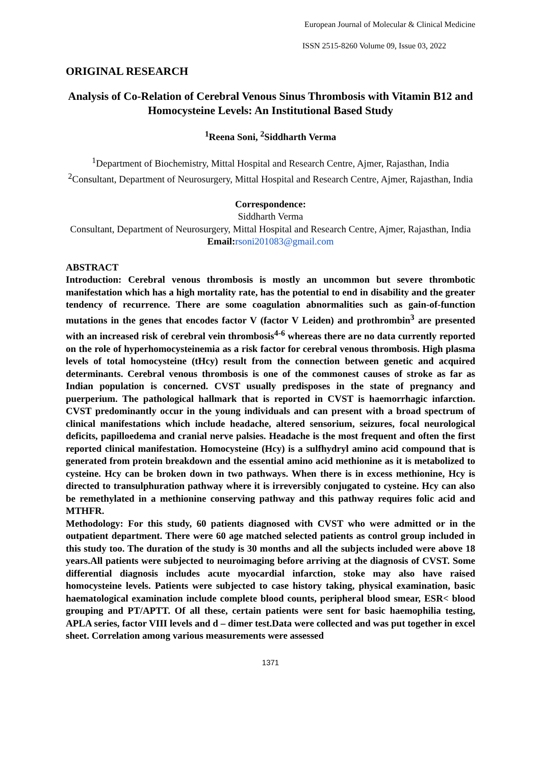European Journal of Molecular & Clinical Medicine
ISSN 2515-8260 Volume 09, Issue 03, 2022
ORIGINAL RESEARCH
Analysis of Co-Relation of Cerebral Venous Sinus Thrombosis with Vitamin B12 and Homocysteine Levels: An Institutional Based Study
<sup>1</sup> Reena Soni, <sup>2</sup>Siddharth Verma
<sup>1</sup> Department of Biochemistry, Mittal Hospital and Research Centre, Ajmer, Rajasthan, India
<sup>2</sup> Consultant, Department of Neurosurgery, Mittal Hospital and Research Centre, Ajmer, Rajasthan, India
Correspondence:
Siddharth Verma
Consultant, Department of Neurosurgery, Mittal Hospital and Research Centre, Ajmer, Rajasthan, India
Email: rsoni201083@gmail.com
ABSTRACT
Introduction: Cerebral venous thrombosis is mostly an uncommon but severe thrombotic manifestation which has a high mortality rate, has the potential to end in disability and the greater tendency of recurrence. There are some coagulation abnormalities such as gain-of-function mutations in the genes that encodes factor V (factor V Leiden) and prothrombin<sup>3</sup> are presented with an increased risk of cerebral vein thrombosis<sup>4-6</sup> whereas there are no data currently reported on the role of hyperhomocysteinemia as a risk factor for cerebral venous thrombosis. High plasma levels of total homocysteine (tHcy) result from the connection between genetic and acquired determinants. Cerebral venous thrombosis is one of the commonest causes of stroke as far as Indian population is concerned. CVST usually predisposes in the state of pregnancy and puerperium. The pathological hallmark that is reported in CVST is haemorrhagic infarction. CVST predominantly occur in the young individuals and can present with a broad spectrum of clinical manifestations which include headache, altered sensorium, seizures, focal neurological deficits, papilloedema and cranial nerve palsies. Headache is the most frequent and often the first reported clinical manifestation. Homocysteine (Hcy) is a sulfhydryl amino acid compound that is generated from protein breakdown and the essential amino acid methionine as it is metabolized to cysteine. Hcy can be broken down in two pathways. When there is in excess methionine, Hcy is directed to transulphuration pathway where it is irreversibly conjugated to cysteine. Hcy can also be remethylated in a methionine conserving pathway and this pathway requires folic acid and MTHFR.
Methodology: For this study, 60 patients diagnosed with CVST who were admitted or in the outpatient department. There were 60 age matched selected patients as control group included in this study too. The duration of the study is 30 months and all the subjects included were above 18 years.All patients were subjected to neuroimaging before arriving at the diagnosis of CVST. Some differential diagnosis includes acute myocardial infarction, stoke may also have raised homocysteine levels. Patients were subjected to case history taking, physical examination, basic haematological examination include complete blood counts, peripheral blood smear, ESR< blood grouping and PT/APTT. Of all these, certain patients were sent for basic haemophilia testing, APLA series, factor VIII levels and d – dimer test.Data were collected and was put together in excel sheet. Correlation among various measurements were assessed
1371